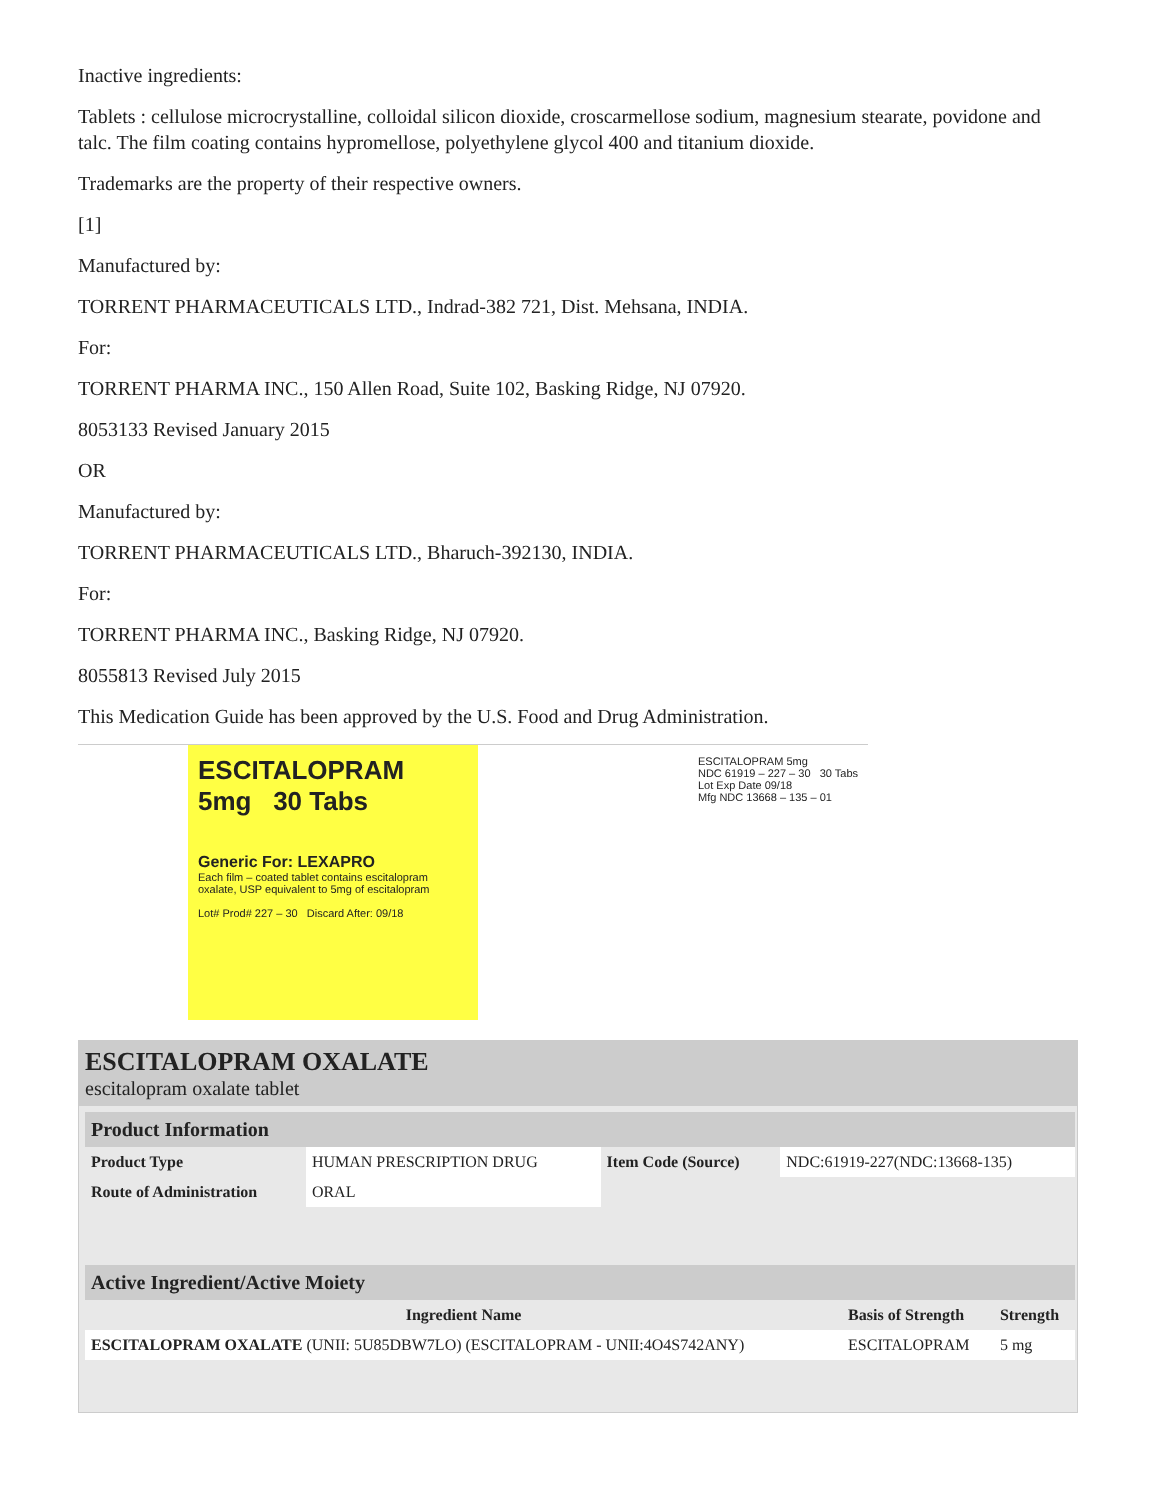Inactive ingredients:
Tablets : cellulose microcrystalline, colloidal silicon dioxide, croscarmellose sodium, magnesium stearate, povidone and talc. The film coating contains hypromellose, polyethylene glycol 400 and titanium dioxide.
Trademarks are the property of their respective owners.
[1]
Manufactured by:
TORRENT PHARMACEUTICALS LTD., Indrad-382 721, Dist. Mehsana, INDIA.
For:
TORRENT PHARMA INC., 150 Allen Road, Suite 102, Basking Ridge, NJ 07920.
8053133 Revised January 2015
OR
Manufactured by:
TORRENT PHARMACEUTICALS LTD., Bharuch-392130, INDIA.
For:
TORRENT PHARMA INC., Basking Ridge, NJ 07920.
8055813 Revised July 2015
This Medication Guide has been approved by the U.S. Food and Drug Administration.
ESCITALOPRAM
5mg 30 Tabs
Generic For: LEXAPRO
Each film – coated tablet contains escitalopram oxalate, USP equivalent to 5mg of escitalopram
Lot# Prod# 227 – 30 Discard After: 09/18
ESCITALOPRAM 5mg
NDC 61919 – 227 – 30 30 Tabs
Lot Exp Date 09/18
Mfg NDC 13668 – 135 – 01
ESCITALOPRAM OXALATE
escitalopram oxalate tablet
| Product Information | | | |
| Product Type | HUMAN PRESCRIPTION DRUG | Item Code (Source) | NDC:61919-227(NDC:13668-135) |
| Route of Administration | ORAL | | |
| Active Ingredient/Active Moiety | | |
| Ingredient Name | Basis of Strength | Strength |
| ESCITALOPRAM OXALATE (UNII: 5U85DBW7LO) (ESCITALOPRAM - UNII:4O4S742ANY) | ESCITALOPRAM | 5 mg |